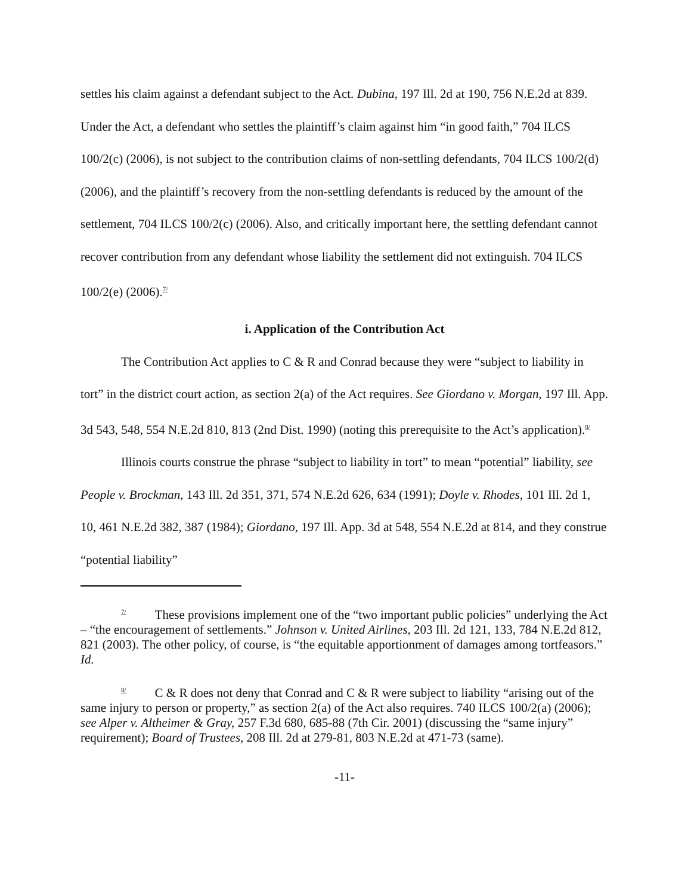settles his claim against a defendant subject to the Act. Dubina, 197 Ill. 2d at 190, 756 N.E.2d at 839. Under the Act, a defendant who settles the plaintiff’s claim against him “in good faith,” 704 ILCS 100/2(c) (2006), is not subject to the contribution claims of non-settling defendants, 704 ILCS 100/2(d) (2006), and the plaintiff’s recovery from the non-settling defendants is reduced by the amount of the settlement, 704 ILCS 100/2(c) (2006). Also, and critically important here, the settling defendant cannot recover contribution from any defendant whose liability the settlement did not extinguish. 704 ILCS 100/2(e) (2006).<sup>7/</sup>
i. Application of the Contribution Act
The Contribution Act applies to C & R and Conrad because they were “subject to liability in tort” in the district court action, as section 2(a) of the Act requires. See Giordano v. Morgan, 197 Ill. App. 3d 543, 548, 554 N.E.2d 810, 813 (2nd Dist. 1990) (noting this prerequisite to the Act’s application).<sup>8/</sup>
Illinois courts construe the phrase “subject to liability in tort” to mean “potential” liability, see People v. Brockman, 143 Ill. 2d 351, 371, 574 N.E.2d 626, 634 (1991); Doyle v. Rhodes, 101 Ill. 2d 1, 10, 461 N.E.2d 382, 387 (1984); Giordano, 197 Ill. App. 3d at 548, 554 N.E.2d at 814, and they construe “potential liability”
<sup>7/</sup>These provisions implement one of the “two important public policies” underlying the Act – “the encouragement of settlements.” Johnson v. United Airlines, 203 Ill. 2d 121, 133, 784 N.E.2d 812, 821 (2003). The other policy, of course, is “the equitable apportionment of damages among tortfeasors.” Id.
<sup>8/</sup>C & R does not deny that Conrad and C & R were subject to liability “arising out of the same injury to person or property,” as section 2(a) of the Act also requires. 740 ILCS 100/2(a) (2006); see Alper v. Altheimer & Gray, 257 F.3d 680, 685-88 (7th Cir. 2001) (discussing the “same injury” requirement); Board of Trustees, 208 Ill. 2d at 279-81, 803 N.E.2d at 471-73 (same).
-11-